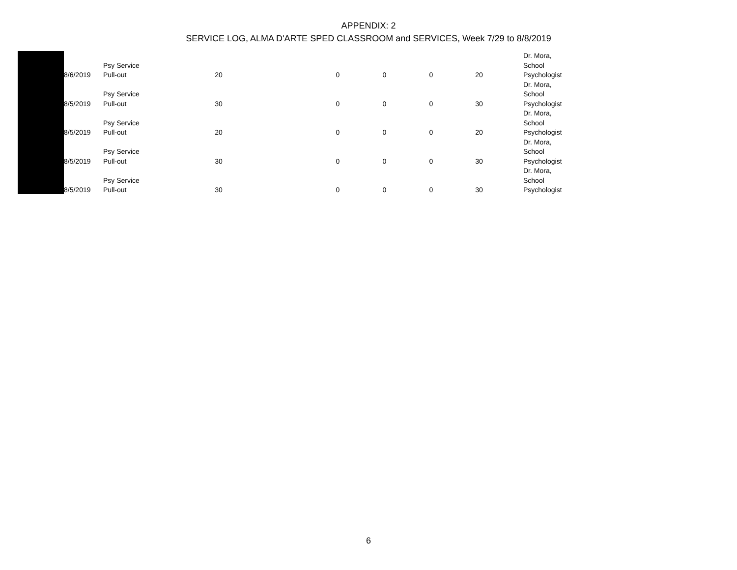APPENDIX: 2
SERVICE LOG, ALMA D'ARTE SPED CLASSROOM and SERVICES, Week 7/29 to 8/8/2019
| 8/6/2019 | Psy Service Pull-out | 20 | | 0 | 0 | 0 | 20 | Dr. Mora, School Psychologist |
| 8/5/2019 | Psy Service Pull-out | 30 | | 0 | 0 | 0 | 30 | Dr. Mora, School Psychologist |
| 8/5/2019 | Psy Service Pull-out | 20 | | 0 | 0 | 0 | 20 | Dr. Mora, School Psychologist |
| 8/5/2019 | Psy Service Pull-out | 30 | | 0 | 0 | 0 | 30 | Dr. Mora, School Psychologist |
| 8/5/2019 | Psy Service Pull-out | 30 | | 0 | 0 | 0 | 30 | Dr. Mora, School Psychologist |
6